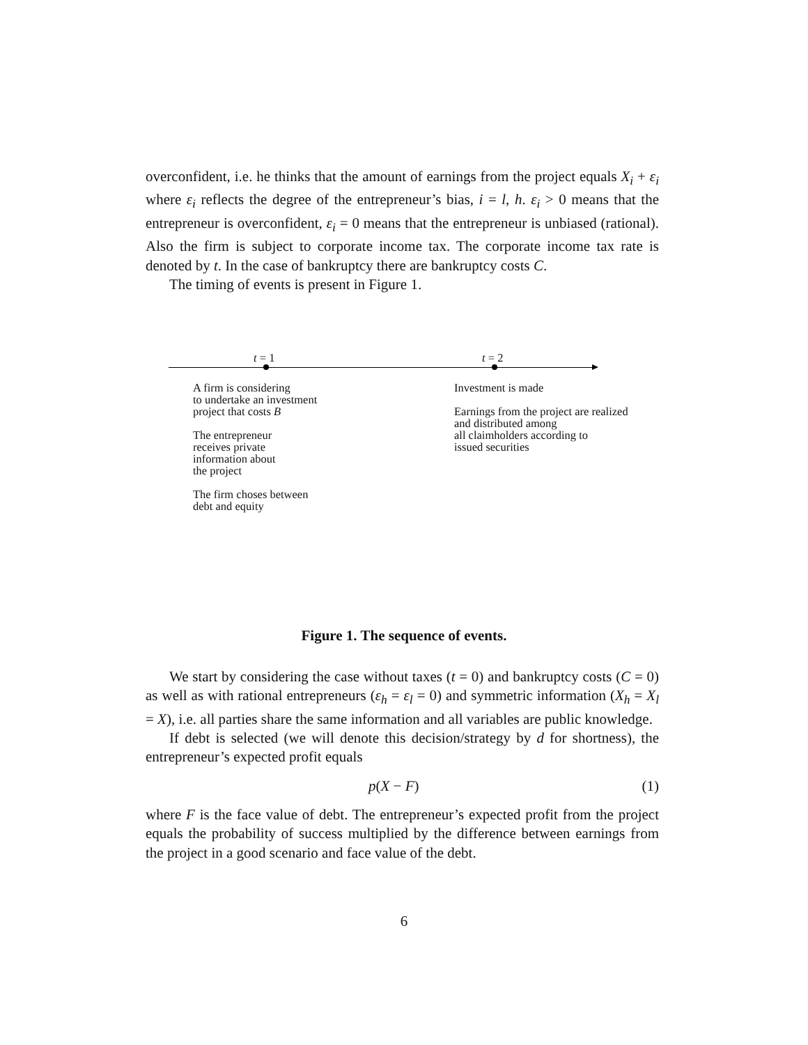overconfident, i.e. he thinks that the amount of earnings from the project equals X<sub>i</sub> + ε<sub>i</sub> where ε<sub>i</sub> reflects the degree of the entrepreneur’s bias, i = l, h. ε<sub>i</sub> > 0 means that the entrepreneur is overconfident, ε<sub>i</sub> = 0 means that the entrepreneur is unbiased (rational). Also the firm is subject to corporate income tax. The corporate income tax rate is denoted by t. In the case of bankruptcy there are bankruptcy costs C.
The timing of events is present in Figure 1.
t = 1 t = 2
A firm is considering
to undertake an investment
project that costs B
The entrepreneur
receives private
information about
the project
The firm choses between
debt and equity
Investment is made
Earnings from the project are realized
and distributed among
all claimholders according to
issued securities
Figure 1. The sequence of events.
We start by considering the case without taxes (t = 0) and bankruptcy costs (C = 0) as well as with rational entrepreneurs (ε<sub>h</sub> = ε<sub>l</sub> = 0) and symmetric information (X<sub>h</sub> = X<sub>l</sub> = X), i.e. all parties share the same information and all variables are public knowledge.
If debt is selected (we will denote this decision/strategy by d for shortness), the entrepreneur’s expected profit equals
p(X − F) (1)
where F is the face value of debt. The entrepreneur’s expected profit from the project equals the probability of success multiplied by the difference between earnings from the project in a good scenario and face value of the debt.
6